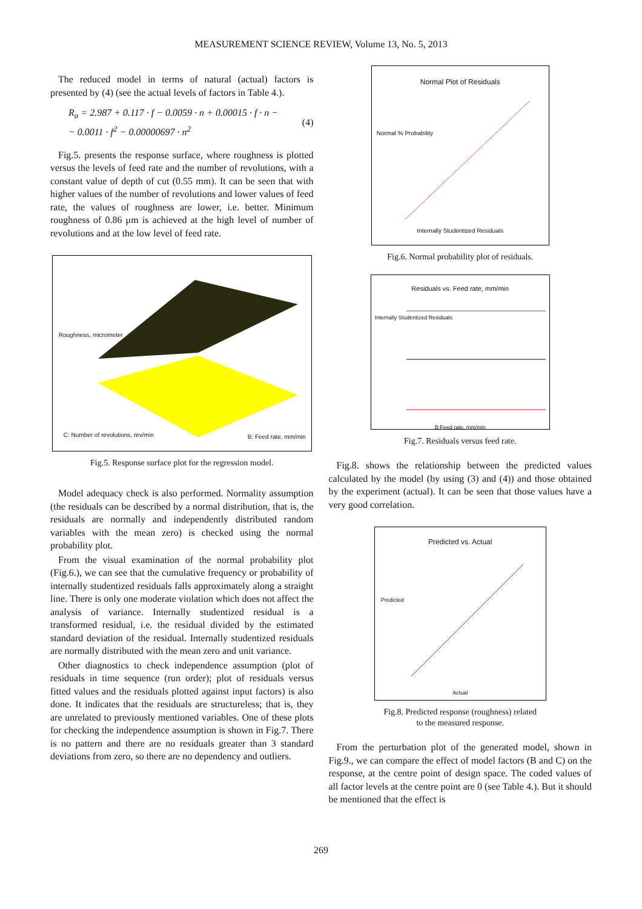MEASUREMENT SCIENCE REVIEW, Volume 13, No. 5, 2013
The reduced model in terms of natural (actual) factors is presented by (4) (see the actual levels of factors in Table 4.).
R<sub>a</sub> = 2.987 + 0.117 · f − 0.0059 · n + 0.00015 · f · n −
− 0.0011 · f<sup>2</sup> − 0.00000697 · n<sup>2</sup>
(4)
Fig.5. presents the response surface, where roughness is plotted versus the levels of feed rate and the number of revolutions, with a constant value of depth of cut (0.55 mm). It can be seen that with higher values of the number of revolutions and lower values of feed rate, the values of roughness are lower, i.e. better. Minimum roughness of 0.86 μm is achieved at the high level of number of revolutions and at the low level of feed rate.
Roughness, micrometer
C: Number of revolutions, rev/min
B: Feed rate, mm/min
Fig.5. Response surface plot for the regression model.
Model adequacy check is also performed. Normality assumption (the residuals can be described by a normal distribution, that is, the residuals are normally and independently distributed random variables with the mean zero) is checked using the normal probability plot.
From the visual examination of the normal probability plot (Fig.6.), we can see that the cumulative frequency or probability of internally studentized residuals falls approximately along a straight line. There is only one moderate violation which does not affect the analysis of variance. Internally studentized residual is a transformed residual, i.e. the residual divided by the estimated standard deviation of the residual. Internally studentized residuals are normally distributed with the mean zero and unit variance.
Other diagnostics to check independence assumption (plot of residuals in time sequence (run order); plot of residuals versus fitted values and the residuals plotted against input factors) is also done. It indicates that the residuals are structureless; that is, they are unrelated to previously mentioned variables. One of these plots for checking the independence assumption is shown in Fig.7. There is no pattern and there are no residuals greater than 3 standard deviations from zero, so there are no dependency and outliers.
Normal Plot of Residuals
Internally Studentized Residuals
Normal % Probability
Fig.6. Normal probability plot of residuals.
Residuals vs. Feed rate, mm/min
B:Feed rate, mm/min
Internally Studentized Residuals
Fig.7. Residuals versus feed rate.
Fig.8. shows the relationship between the predicted values calculated by the model (by using (3) and (4)) and those obtained by the experiment (actual). It can be seen that those values have a very good correlation.
Predicted vs. Actual
Actual
Predicted
Fig.8. Predicted response (roughness) related
to the measured response.
From the perturbation plot of the generated model, shown in Fig.9., we can compare the effect of model factors (B and C) on the response, at the centre point of design space. The coded values of all factor levels at the centre point are 0 (see Table 4.). But it should be mentioned that the effect is
269